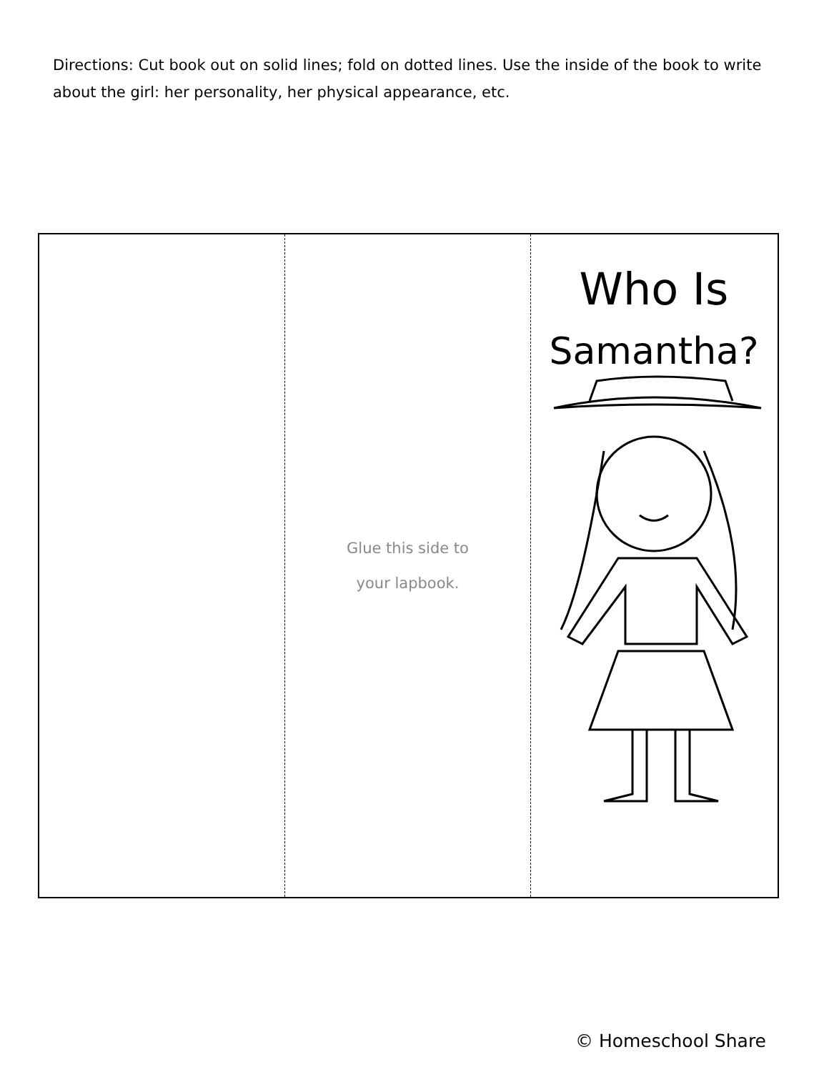Directions: Cut book out on solid lines; fold on dotted lines. Use the inside of the book to write about the girl: her personality, her physical appearance, etc.
Glue this side to
your lapbook.
Who Is
Samantha?
© Homeschool Share